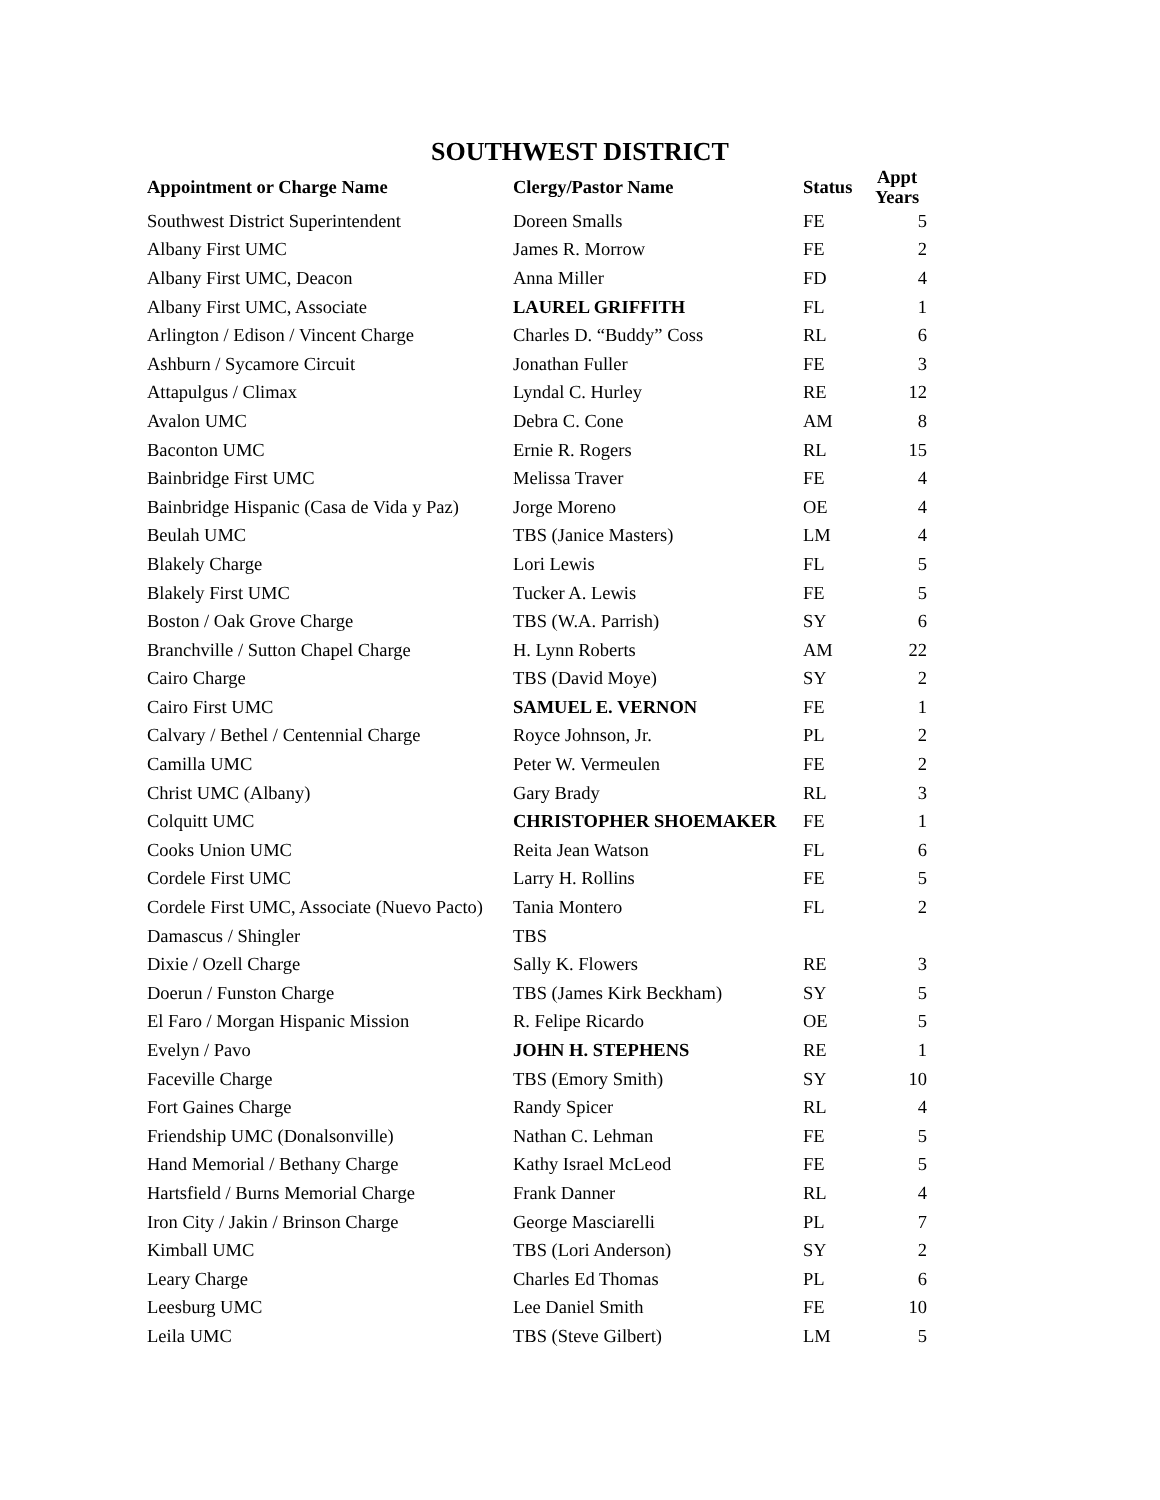SOUTHWEST DISTRICT
| Appointment or Charge Name | Clergy/Pastor Name | Status | Appt Years |
| --- | --- | --- | --- |
| Southwest District Superintendent | Doreen Smalls | FE | 5 |
| Albany First UMC | James R. Morrow | FE | 2 |
| Albany First UMC, Deacon | Anna Miller | FD | 4 |
| Albany First UMC, Associate | LAUREL GRIFFITH | FL | 1 |
| Arlington / Edison / Vincent Charge | Charles D. “Buddy” Coss | RL | 6 |
| Ashburn / Sycamore Circuit | Jonathan Fuller | FE | 3 |
| Attapulgus / Climax | Lyndal C. Hurley | RE | 12 |
| Avalon UMC | Debra C. Cone | AM | 8 |
| Baconton UMC | Ernie R. Rogers | RL | 15 |
| Bainbridge First UMC | Melissa Traver | FE | 4 |
| Bainbridge Hispanic (Casa de Vida y Paz) | Jorge Moreno | OE | 4 |
| Beulah UMC | TBS (Janice Masters) | LM | 4 |
| Blakely Charge | Lori Lewis | FL | 5 |
| Blakely First UMC | Tucker A. Lewis | FE | 5 |
| Boston / Oak Grove Charge | TBS (W.A. Parrish) | SY | 6 |
| Branchville / Sutton Chapel Charge | H. Lynn Roberts | AM | 22 |
| Cairo Charge | TBS (David Moye) | SY | 2 |
| Cairo First UMC | SAMUEL E. VERNON | FE | 1 |
| Calvary / Bethel / Centennial Charge | Royce Johnson, Jr. | PL | 2 |
| Camilla UMC | Peter W. Vermeulen | FE | 2 |
| Christ UMC (Albany) | Gary Brady | RL | 3 |
| Colquitt UMC | CHRISTOPHER SHOEMAKER | FE | 1 |
| Cooks Union UMC | Reita Jean Watson | FL | 6 |
| Cordele First UMC | Larry H. Rollins | FE | 5 |
| Cordele First UMC, Associate (Nuevo Pacto) | Tania Montero | FL | 2 |
| Damascus / Shingler | TBS | | |
| Dixie / Ozell Charge | Sally K. Flowers | RE | 3 |
| Doerun / Funston Charge | TBS (James Kirk Beckham) | SY | 5 |
| El Faro / Morgan Hispanic Mission | R. Felipe Ricardo | OE | 5 |
| Evelyn / Pavo | JOHN H. STEPHENS | RE | 1 |
| Faceville Charge | TBS (Emory Smith) | SY | 10 |
| Fort Gaines Charge | Randy Spicer | RL | 4 |
| Friendship UMC (Donalsonville) | Nathan C. Lehman | FE | 5 |
| Hand Memorial / Bethany Charge | Kathy Israel McLeod | FE | 5 |
| Hartsfield / Burns Memorial Charge | Frank Danner | RL | 4 |
| Iron City / Jakin / Brinson Charge | George Masciarelli | PL | 7 |
| Kimball UMC | TBS (Lori Anderson) | SY | 2 |
| Leary Charge | Charles Ed Thomas | PL | 6 |
| Leesburg UMC | Lee Daniel Smith | FE | 10 |
| Leila UMC | TBS (Steve Gilbert) | LM | 5 |